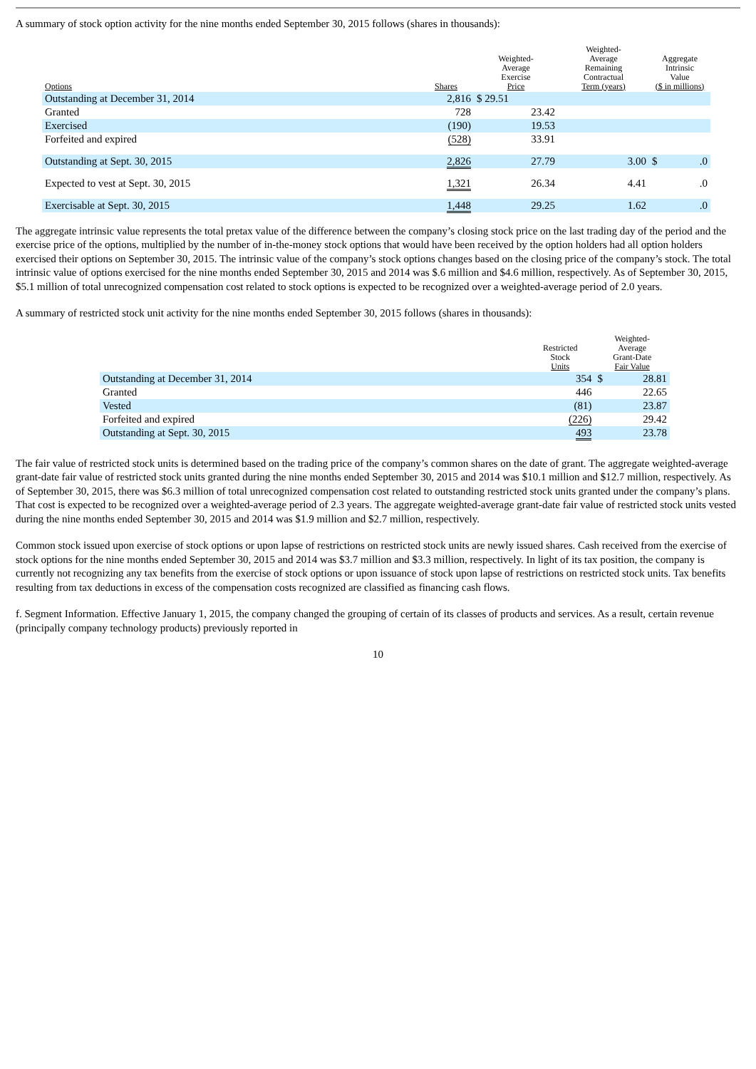A summary of stock option activity for the nine months ended September 30, 2015 follows (shares in thousands):
| Options | Shares | Weighted- Average Exercise Price | Weighted- Average Remaining Contractual Term (years) | Aggregate Intrinsic Value ($ in millions) |
| --- | --- | --- | --- | --- |
| Outstanding at December 31, 2014 | 2,816 | $ 29.51 | | |
| Granted | 728 | 23.42 | | |
| Exercised | (190) | 19.53 | | |
| Forfeited and expired | (528) | 33.91 | | |
| Outstanding at Sept. 30, 2015 | 2,826 | 27.79 | 3.00 | $ .0 |
| Expected to vest at Sept. 30, 2015 | 1,321 | 26.34 | 4.41 | .0 |
| Exercisable at Sept. 30, 2015 | 1,448 | 29.25 | 1.62 | .0 |
The aggregate intrinsic value represents the total pretax value of the difference between the company’s closing stock price on the last trading day of the period and the exercise price of the options, multiplied by the number of in-the-money stock options that would have been received by the option holders had all option holders exercised their options on September 30, 2015. The intrinsic value of the company’s stock options changes based on the closing price of the company’s stock. The total intrinsic value of options exercised for the nine months ended September 30, 2015 and 2014 was $.6 million and $4.6 million, respectively. As of September 30, 2015, $5.1 million of total unrecognized compensation cost related to stock options is expected to be recognized over a weighted-average period of 2.0 years.
A summary of restricted stock unit activity for the nine months ended September 30, 2015 follows (shares in thousands):
| | Restricted Stock Units | Weighted- Average Grant-Date Fair Value |
| --- | --- | --- |
| Outstanding at December 31, 2014 | 354 | $ 28.81 |
| Granted | 446 | 22.65 |
| Vested | (81) | 23.87 |
| Forfeited and expired | (226) | 29.42 |
| Outstanding at Sept. 30, 2015 | 493 | 23.78 |
The fair value of restricted stock units is determined based on the trading price of the company’s common shares on the date of grant. The aggregate weighted-average grant-date fair value of restricted stock units granted during the nine months ended September 30, 2015 and 2014 was $10.1 million and $12.7 million, respectively. As of September 30, 2015, there was $6.3 million of total unrecognized compensation cost related to outstanding restricted stock units granted under the company’s plans. That cost is expected to be recognized over a weighted-average period of 2.3 years. The aggregate weighted-average grant-date fair value of restricted stock units vested during the nine months ended September 30, 2015 and 2014 was $1.9 million and $2.7 million, respectively.
Common stock issued upon exercise of stock options or upon lapse of restrictions on restricted stock units are newly issued shares. Cash received from the exercise of stock options for the nine months ended September 30, 2015 and 2014 was $3.7 million and $3.3 million, respectively. In light of its tax position, the company is currently not recognizing any tax benefits from the exercise of stock options or upon issuance of stock upon lapse of restrictions on restricted stock units. Tax benefits resulting from tax deductions in excess of the compensation costs recognized are classified as financing cash flows.
f. Segment Information. Effective January 1, 2015, the company changed the grouping of certain of its classes of products and services. As a result, certain revenue (principally company technology products) previously reported in
10